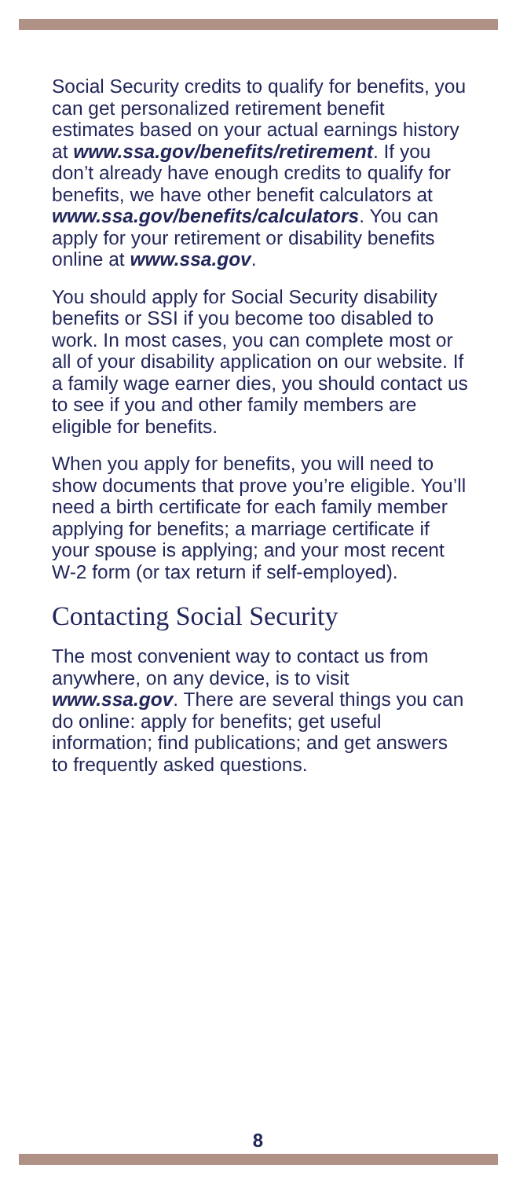Social Security credits to qualify for benefits, you can get personalized retirement benefit estimates based on your actual earnings history at www.ssa.gov/benefits/retirement. If you don’t already have enough credits to qualify for benefits, we have other benefit calculators at www.ssa.gov/benefits/calculators. You can apply for your retirement or disability benefits online at www.ssa.gov.
You should apply for Social Security disability benefits or SSI if you become too disabled to work. In most cases, you can complete most or all of your disability application on our website. If a family wage earner dies, you should contact us to see if you and other family members are eligible for benefits.
When you apply for benefits, you will need to show documents that prove you’re eligible. You’ll need a birth certificate for each family member applying for benefits; a marriage certificate if your spouse is applying; and your most recent W-2 form (or tax return if self-employed).
Contacting Social Security
The most convenient way to contact us from anywhere, on any device, is to visit www.ssa.gov. There are several things you can do online: apply for benefits; get useful information; find publications; and get answers to frequently asked questions.
8